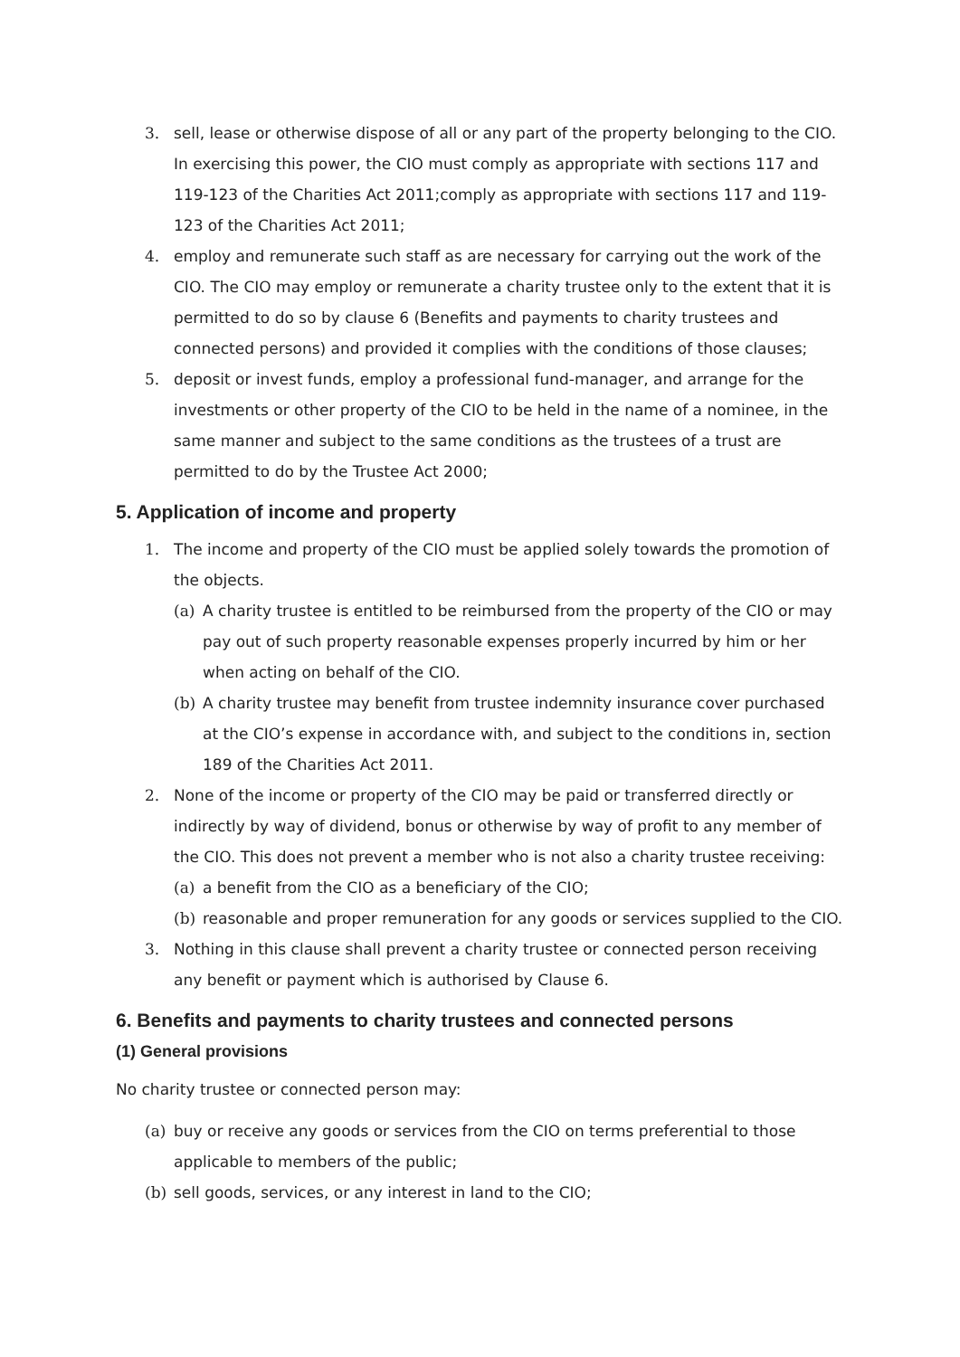3. sell, lease or otherwise dispose of all or any part of the property belonging to the CIO. In exercising this power, the CIO must comply as appropriate with sections 117 and 119-123 of the Charities Act 2011;comply as appropriate with sections 117 and 119-123 of the Charities Act 2011;
4. employ and remunerate such staff as are necessary for carrying out the work of the CIO. The CIO may employ or remunerate a charity trustee only to the extent that it is permitted to do so by clause 6 (Benefits and payments to charity trustees and connected persons) and provided it complies with the conditions of those clauses;
5. deposit or invest funds, employ a professional fund-manager, and arrange for the investments or other property of the CIO to be held in the name of a nominee, in the same manner and subject to the same conditions as the trustees of a trust are permitted to do by the Trustee Act 2000;
5. Application of income and property
1. The income and property of the CIO must be applied solely towards the promotion of the objects.
(a) A charity trustee is entitled to be reimbursed from the property of the CIO or may pay out of such property reasonable expenses properly incurred by him or her when acting on behalf of the CIO.
(b) A charity trustee may benefit from trustee indemnity insurance cover purchased at the CIO’s expense in accordance with, and subject to the conditions in, section 189 of the Charities Act 2011.
2. None of the income or property of the CIO may be paid or transferred directly or indirectly by way of dividend, bonus or otherwise by way of profit to any member of the CIO. This does not prevent a member who is not also a charity trustee receiving:
(a) a benefit from the CIO as a beneficiary of the CIO;
(b) reasonable and proper remuneration for any goods or services supplied to the CIO.
3. Nothing in this clause shall prevent a charity trustee or connected person receiving any benefit or payment which is authorised by Clause 6.
6. Benefits and payments to charity trustees and connected persons
(1) General provisions
No charity trustee or connected person may:
(a) buy or receive any goods or services from the CIO on terms preferential to those applicable to members of the public;
(b) sell goods, services, or any interest in land to the CIO;